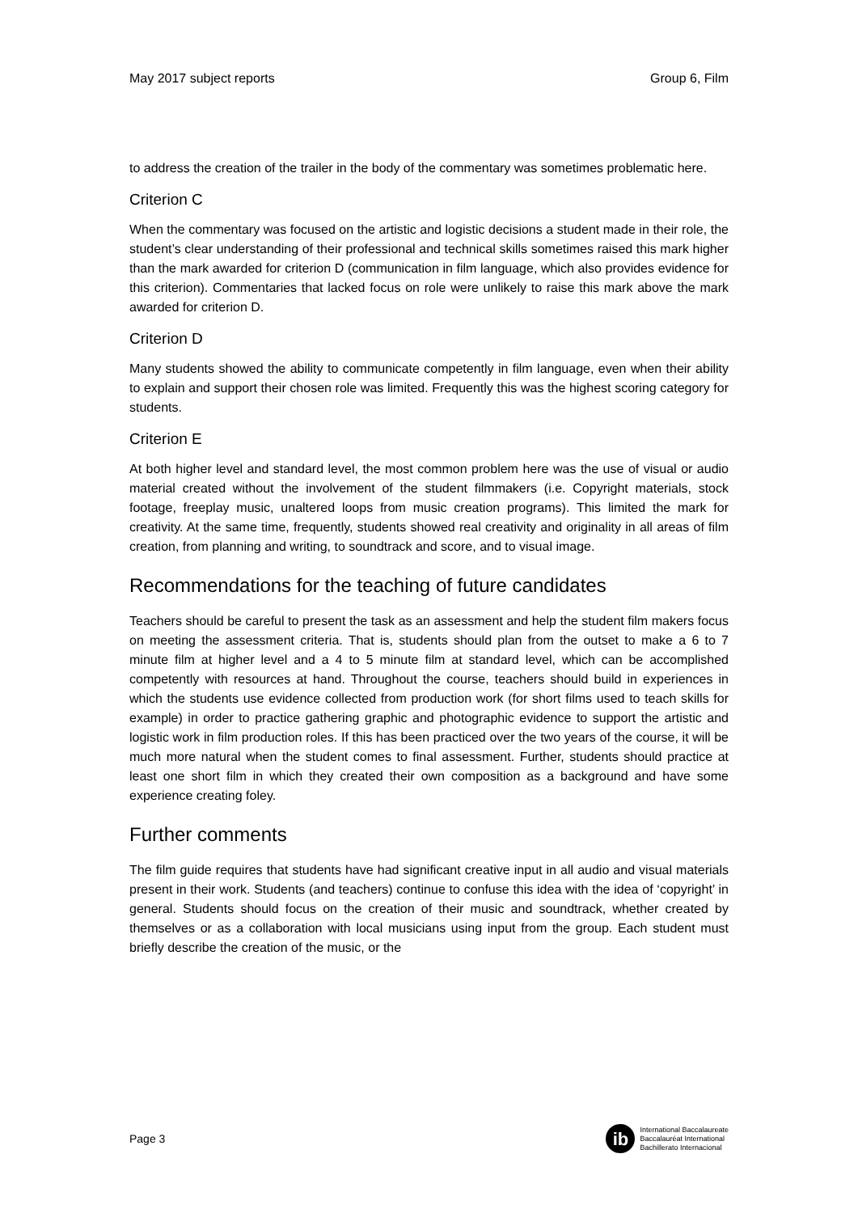May 2017 subject reports Group 6, Film
to address the creation of the trailer in the body of the commentary was sometimes problematic here.
Criterion C
When the commentary was focused on the artistic and logistic decisions a student made in their role, the student’s clear understanding of their professional and technical skills sometimes raised this mark higher than the mark awarded for criterion D (communication in film language, which also provides evidence for this criterion). Commentaries that lacked focus on role were unlikely to raise this mark above the mark awarded for criterion D.
Criterion D
Many students showed the ability to communicate competently in film language, even when their ability to explain and support their chosen role was limited. Frequently this was the highest scoring category for students.
Criterion E
At both higher level and standard level, the most common problem here was the use of visual or audio material created without the involvement of the student filmmakers (i.e. Copyright materials, stock footage, freeplay music, unaltered loops from music creation programs). This limited the mark for creativity. At the same time, frequently, students showed real creativity and originality in all areas of film creation, from planning and writing, to soundtrack and score, and to visual image.
Recommendations for the teaching of future candidates
Teachers should be careful to present the task as an assessment and help the student film makers focus on meeting the assessment criteria. That is, students should plan from the outset to make a 6 to 7 minute film at higher level and a 4 to 5 minute film at standard level, which can be accomplished competently with resources at hand. Throughout the course, teachers should build in experiences in which the students use evidence collected from production work (for short films used to teach skills for example) in order to practice gathering graphic and photographic evidence to support the artistic and logistic work in film production roles. If this has been practiced over the two years of the course, it will be much more natural when the student comes to final assessment. Further, students should practice at least one short film in which they created their own composition as a background and have some experience creating foley.
Further comments
The film guide requires that students have had significant creative input in all audio and visual materials present in their work. Students (and teachers) continue to confuse this idea with the idea of ‘copyright’ in general. Students should focus on the creation of their music and soundtrack, whether created by themselves or as a collaboration with local musicians using input from the group. Each student must briefly describe the creation of the music, or the
Page 3
ib
International Baccalaureate
Baccalauréat International
Bachillerato Internacional